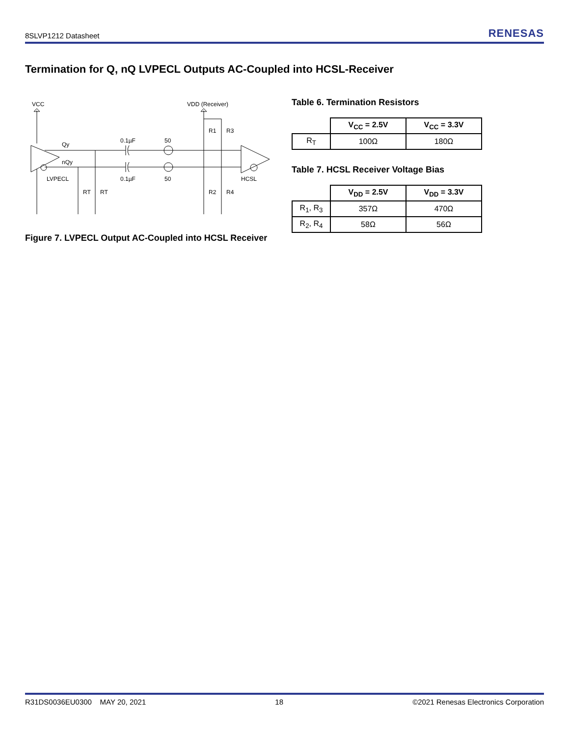8SLVP1212 Datasheet RENESAS
Termination for Q, nQ LVPECL Outputs AC-Coupled into HCSL-Receiver
VCC
VDD (Receiver)
Qy
nQy
LVPECL
0.1µF
50
0.1µF
50
HCSL
RT
RT
R1
R3
R2
R4
Figure 7. LVPECL Output AC-Coupled into HCSL Receiver
Table 6. Termination Resistors
| | V<sub>CC</sub> = 2.5V | V<sub>CC</sub> = 3.3V |
| R<sub>T</sub> | 100Ω | 180Ω |
Table 7. HCSL Receiver Voltage Bias
| | V<sub>DD</sub> = 2.5V | V<sub>DD</sub> = 3.3V |
| R<sub>1</sub>, R<sub>3</sub> | 357Ω | 470Ω |
| R<sub>2</sub>, R<sub>4</sub> | 58Ω | 56Ω |
R31DS0036EU0300 MAY 20, 2021 18 ©2021 Renesas Electronics Corporation